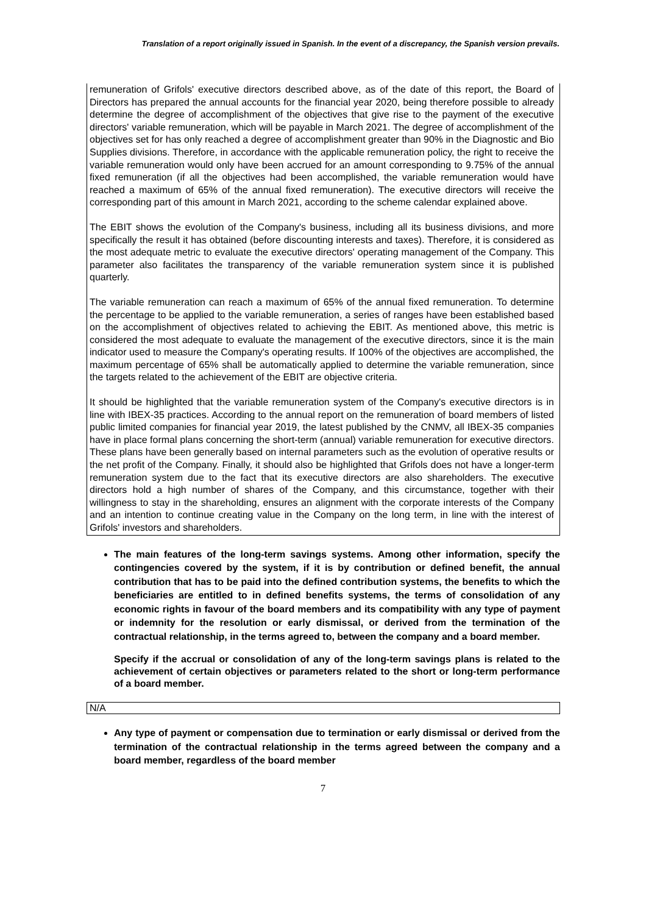Translation of a report originally issued in Spanish. In the event of a discrepancy, the Spanish version prevails.
remuneration of Grifols' executive directors described above, as of the date of this report, the Board of Directors has prepared the annual accounts for the financial year 2020, being therefore possible to already determine the degree of accomplishment of the objectives that give rise to the payment of the executive directors' variable remuneration, which will be payable in March 2021. The degree of accomplishment of the objectives set for has only reached a degree of accomplishment greater than 90% in the Diagnostic and Bio Supplies divisions. Therefore, in accordance with the applicable remuneration policy, the right to receive the variable remuneration would only have been accrued for an amount corresponding to 9.75% of the annual fixed remuneration (if all the objectives had been accomplished, the variable remuneration would have reached a maximum of 65% of the annual fixed remuneration). The executive directors will receive the corresponding part of this amount in March 2021, according to the scheme calendar explained above.
The EBIT shows the evolution of the Company's business, including all its business divisions, and more specifically the result it has obtained (before discounting interests and taxes). Therefore, it is considered as the most adequate metric to evaluate the executive directors' operating management of the Company. This parameter also facilitates the transparency of the variable remuneration system since it is published quarterly.
The variable remuneration can reach a maximum of 65% of the annual fixed remuneration. To determine the percentage to be applied to the variable remuneration, a series of ranges have been established based on the accomplishment of objectives related to achieving the EBIT. As mentioned above, this metric is considered the most adequate to evaluate the management of the executive directors, since it is the main indicator used to measure the Company's operating results. If 100% of the objectives are accomplished, the maximum percentage of 65% shall be automatically applied to determine the variable remuneration, since the targets related to the achievement of the EBIT are objective criteria.
It should be highlighted that the variable remuneration system of the Company's executive directors is in line with IBEX-35 practices. According to the annual report on the remuneration of board members of listed public limited companies for financial year 2019, the latest published by the CNMV, all IBEX-35 companies have in place formal plans concerning the short-term (annual) variable remuneration for executive directors. These plans have been generally based on internal parameters such as the evolution of operative results or the net profit of the Company. Finally, it should also be highlighted that Grifols does not have a longer-term remuneration system due to the fact that its executive directors are also shareholders. The executive directors hold a high number of shares of the Company, and this circumstance, together with their willingness to stay in the shareholding, ensures an alignment with the corporate interests of the Company and an intention to continue creating value in the Company on the long term, in line with the interest of Grifols' investors and shareholders.
The main features of the long-term savings systems. Among other information, specify the contingencies covered by the system, if it is by contribution or defined benefit, the annual contribution that has to be paid into the defined contribution systems, the benefits to which the beneficiaries are entitled to in defined benefits systems, the terms of consolidation of any economic rights in favour of the board members and its compatibility with any type of payment or indemnity for the resolution or early dismissal, or derived from the termination of the contractual relationship, in the terms agreed to, between the company and a board member.
Specify if the accrual or consolidation of any of the long-term savings plans is related to the achievement of certain objectives or parameters related to the short or long-term performance of a board member.
N/A
Any type of payment or compensation due to termination or early dismissal or derived from the termination of the contractual relationship in the terms agreed between the company and a board member, regardless of the board member
7